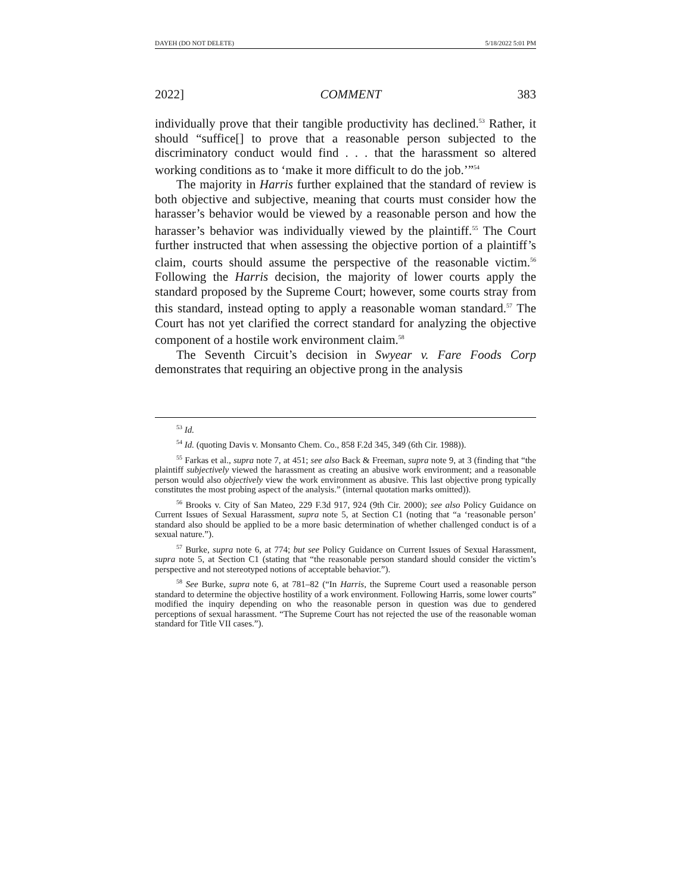DAYEH (DO NOT DELETE) 5/18/2022 5:01 PM
2022] COMMENT 383
individually prove that their tangible productivity has declined.<sup>53</sup> Rather, it should “suffice[] to prove that a reasonable person subjected to the discriminatory conduct would find . . . that the harassment so altered working conditions as to ‘make it more difficult to do the job.’”<sup>54</sup>
The majority in Harris further explained that the standard of review is both objective and subjective, meaning that courts must consider how the harasser’s behavior would be viewed by a reasonable person and how the harasser’s behavior was individually viewed by the plaintiff.<sup>55</sup> The Court further instructed that when assessing the objective portion of a plaintiff’s claim, courts should assume the perspective of the reasonable victim.<sup>56</sup> Following the Harris decision, the majority of lower courts apply the standard proposed by the Supreme Court; however, some courts stray from this standard, instead opting to apply a reasonable woman standard.<sup>57</sup> The Court has not yet clarified the correct standard for analyzing the objective component of a hostile work environment claim.<sup>58</sup>
The Seventh Circuit’s decision in Swyear v. Fare Foods Corp demonstrates that requiring an objective prong in the analysis
<sup>53</sup> Id.
<sup>54</sup> Id. (quoting Davis v. Monsanto Chem. Co., 858 F.2d 345, 349 (6th Cir. 1988)).
<sup>55</sup> Farkas et al., supra note 7, at 451; see also Back & Freeman, supra note 9, at 3 (finding that “the plaintiff subjectively viewed the harassment as creating an abusive work environment; and a reasonable person would also objectively view the work environment as abusive. This last objective prong typically constitutes the most probing aspect of the analysis.” (internal quotation marks omitted)).
<sup>56</sup> Brooks v. City of San Mateo, 229 F.3d 917, 924 (9th Cir. 2000); see also Policy Guidance on Current Issues of Sexual Harassment, supra note 5, at Section C1 (noting that “a ‘reasonable person’ standard also should be applied to be a more basic determination of whether challenged conduct is of a sexual nature.”).
<sup>57</sup> Burke, supra note 6, at 774; but see Policy Guidance on Current Issues of Sexual Harassment, supra note 5, at Section C1 (stating that “the reasonable person standard should consider the victim’s perspective and not stereotyped notions of acceptable behavior.”).
<sup>58</sup> See Burke, supra note 6, at 781–82 (“In Harris, the Supreme Court used a reasonable person standard to determine the objective hostility of a work environment. Following Harris, some lower courts” modified the inquiry depending on who the reasonable person in question was due to gendered perceptions of sexual harassment. “The Supreme Court has not rejected the use of the reasonable woman standard for Title VII cases.”).